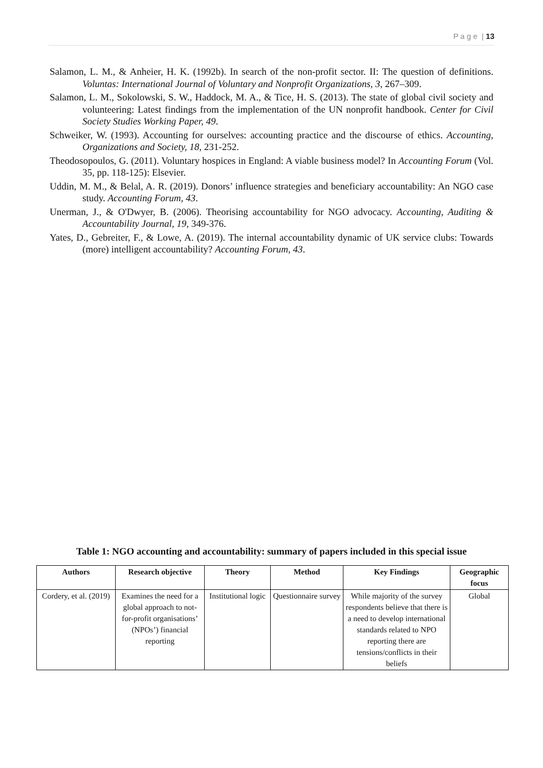P a g e | 13
Salamon, L. M., & Anheier, H. K. (1992b). In search of the non-profit sector. II: The question of definitions. Voluntas: International Journal of Voluntary and Nonprofit Organizations, 3, 267–309.
Salamon, L. M., Sokolowski, S. W., Haddock, M. A., & Tice, H. S. (2013). The state of global civil society and volunteering: Latest findings from the implementation of the UN nonprofit handbook. Center for Civil Society Studies Working Paper, 49.
Schweiker, W. (1993). Accounting for ourselves: accounting practice and the discourse of ethics. Accounting, Organizations and Society, 18, 231-252.
Theodosopoulos, G. (2011). Voluntary hospices in England: A viable business model? In Accounting Forum (Vol. 35, pp. 118-125): Elsevier.
Uddin, M. M., & Belal, A. R. (2019). Donors’ influence strategies and beneficiary accountability: An NGO case study. Accounting Forum, 43.
Unerman, J., & O'Dwyer, B. (2006). Theorising accountability for NGO advocacy. Accounting, Auditing & Accountability Journal, 19, 349-376.
Yates, D., Gebreiter, F., & Lowe, A. (2019). The internal accountability dynamic of UK service clubs: Towards (more) intelligent accountability? Accounting Forum, 43.
Table 1: NGO accounting and accountability: summary of papers included in this special issue
| Authors | Research objective | Theory | Method | Key Findings | Geographic focus |
| --- | --- | --- | --- | --- | --- |
| Cordery, et al. (2019) | Examines the need for a global approach to not-for-profit organisations’ (NPOs’) financial reporting | Institutional logic | Questionnaire survey | While majority of the survey respondents believe that there is a need to develop international standards related to NPO reporting there are tensions/conflicts in their beliefs | Global |